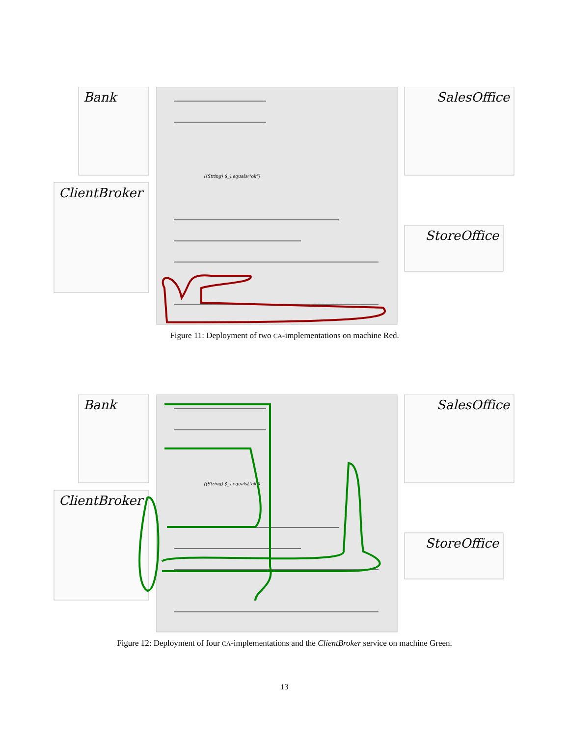Bank
ClientBroker
SalesOffice
StoreOffice
((String) $_).equals("ok")
Figure 11: Deployment of two CA-implementations on machine Red.
Bank
ClientBroker
SalesOffice
StoreOffice
((String) $_).equals("ok")
Figure 12: Deployment of four CA-implementations and the ClientBroker service on machine Green.
13